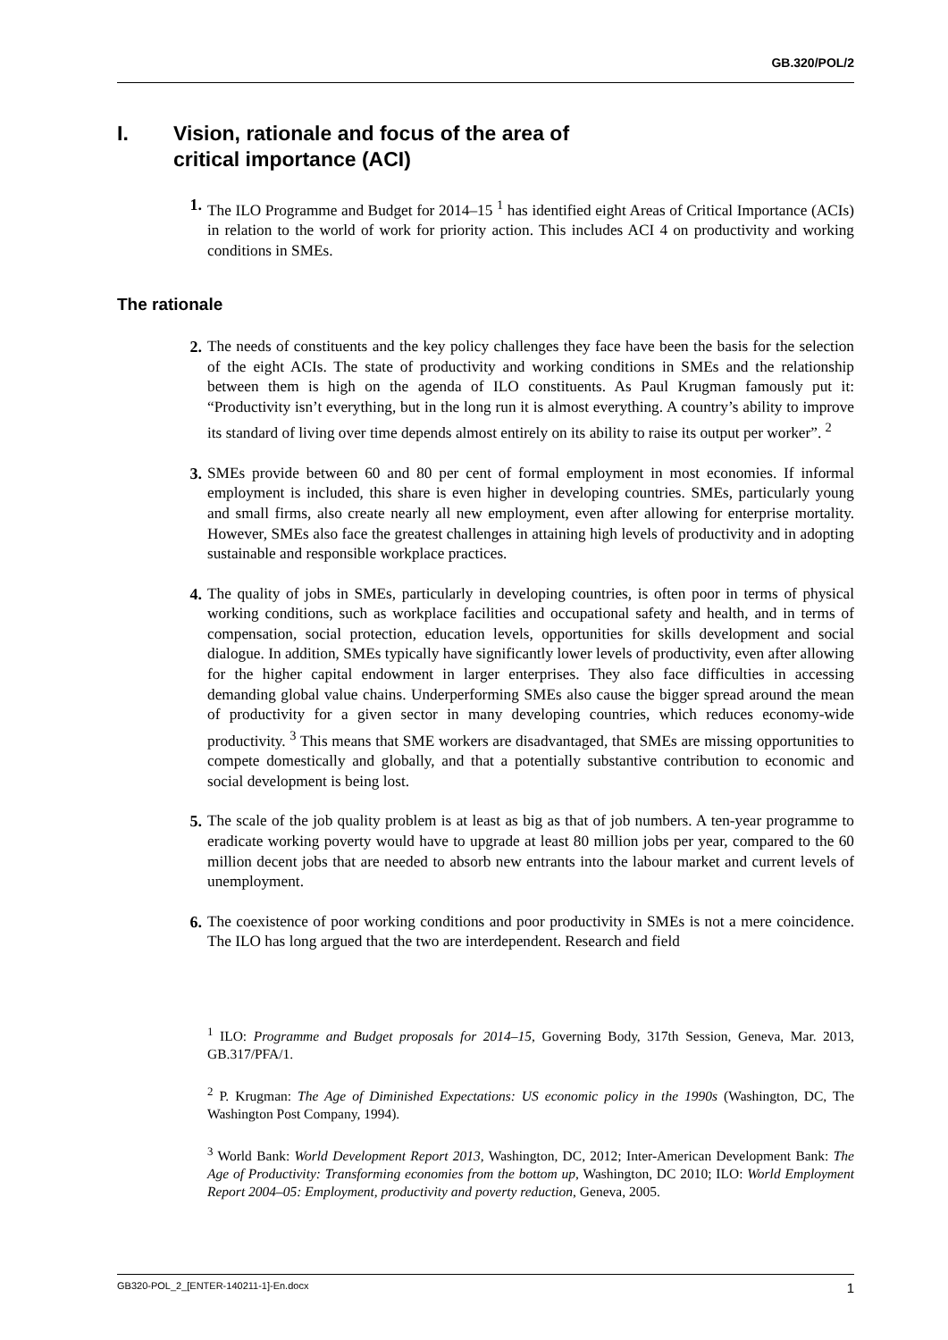GB.320/POL/2
I. Vision, rationale and focus of the area of
critical importance (ACI)
1. The ILO Programme and Budget for 2014–15 <sup>1</sup> has identified eight Areas of Critical Importance (ACIs) in relation to the world of work for priority action. This includes ACI 4 on productivity and working conditions in SMEs.
The rationale
2. The needs of constituents and the key policy challenges they face have been the basis for the selection of the eight ACIs. The state of productivity and working conditions in SMEs and the relationship between them is high on the agenda of ILO constituents. As Paul Krugman famously put it: “Productivity isn’t everything, but in the long run it is almost everything. A country’s ability to improve its standard of living over time depends almost entirely on its ability to raise its output per worker”. <sup>2</sup>
3. SMEs provide between 60 and 80 per cent of formal employment in most economies. If informal employment is included, this share is even higher in developing countries. SMEs, particularly young and small firms, also create nearly all new employment, even after allowing for enterprise mortality. However, SMEs also face the greatest challenges in attaining high levels of productivity and in adopting sustainable and responsible workplace practices.
4. The quality of jobs in SMEs, particularly in developing countries, is often poor in terms of physical working conditions, such as workplace facilities and occupational safety and health, and in terms of compensation, social protection, education levels, opportunities for skills development and social dialogue. In addition, SMEs typically have significantly lower levels of productivity, even after allowing for the higher capital endowment in larger enterprises. They also face difficulties in accessing demanding global value chains. Underperforming SMEs also cause the bigger spread around the mean of productivity for a given sector in many developing countries, which reduces economy-wide productivity. <sup>3</sup> This means that SME workers are disadvantaged, that SMEs are missing opportunities to compete domestically and globally, and that a potentially substantive contribution to economic and social development is being lost.
5. The scale of the job quality problem is at least as big as that of job numbers. A ten-year programme to eradicate working poverty would have to upgrade at least 80 million jobs per year, compared to the 60 million decent jobs that are needed to absorb new entrants into the labour market and current levels of unemployment.
6. The coexistence of poor working conditions and poor productivity in SMEs is not a mere coincidence. The ILO has long argued that the two are interdependent. Research and field
<sup>1</sup> ILO: Programme and Budget proposals for 2014–15, Governing Body, 317th Session, Geneva, Mar. 2013, GB.317/PFA/1.
<sup>2</sup> P. Krugman: The Age of Diminished Expectations: US economic policy in the 1990s (Washington, DC, The Washington Post Company, 1994).
<sup>3</sup> World Bank: World Development Report 2013, Washington, DC, 2012; Inter-American Development Bank: The Age of Productivity: Transforming economies from the bottom up, Washington, DC 2010; ILO: World Employment Report 2004–05: Employment, productivity and poverty reduction, Geneva, 2005.
GB320-POL_2_[ENTER-140211-1]-En.docx 1